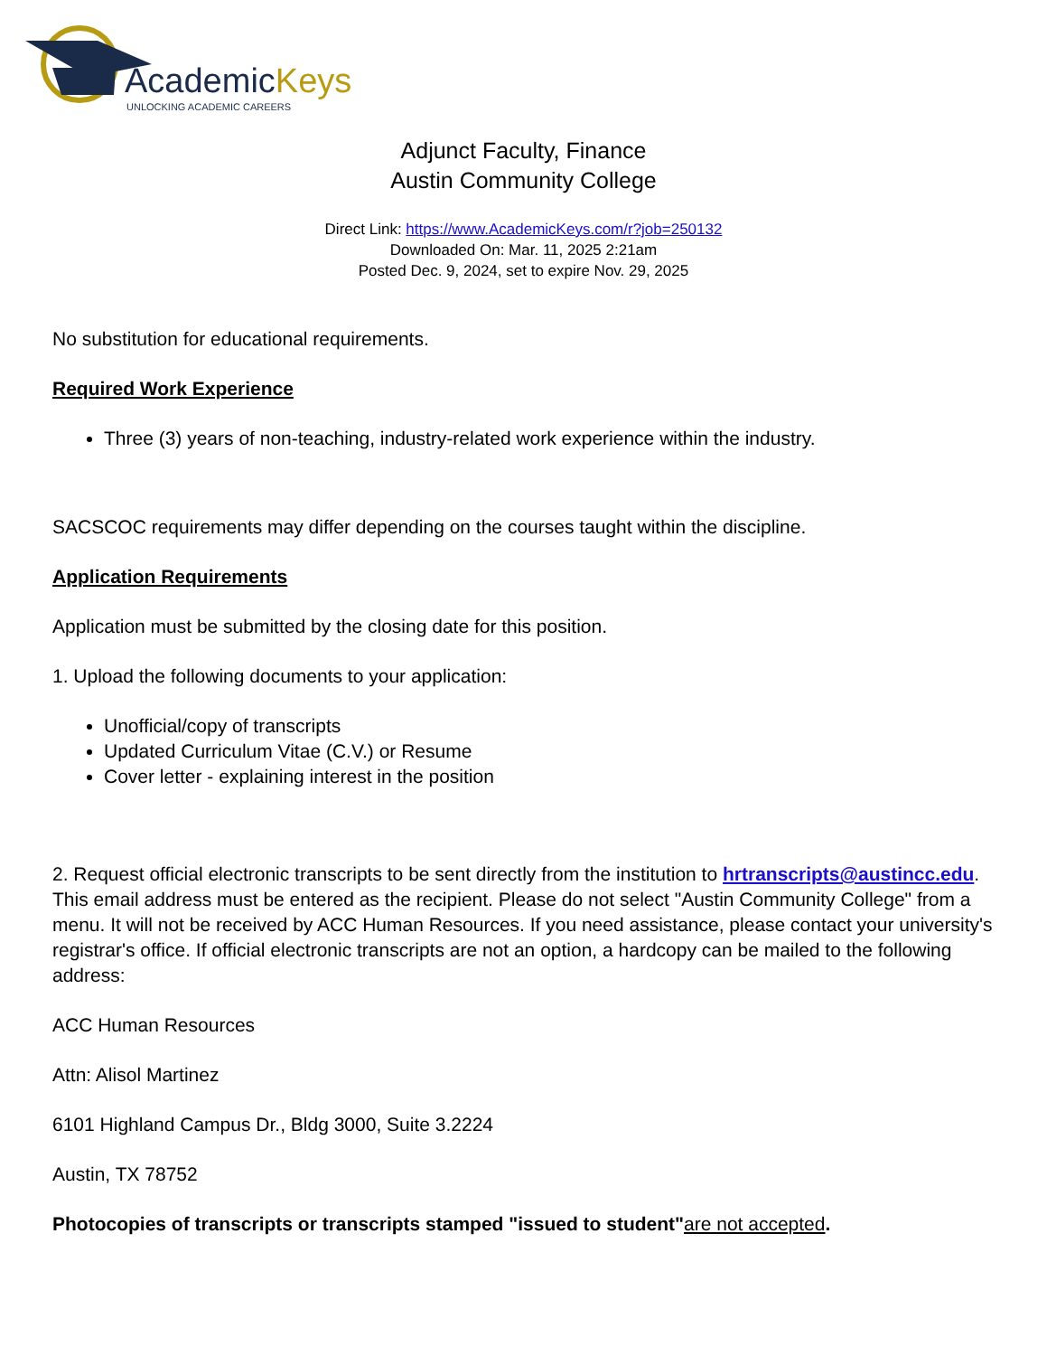AcademicKeys
UNLOCKING ACADEMIC CAREERS
Adjunct Faculty, Finance
Austin Community College
Direct Link: https://www.AcademicKeys.com/r?job=250132
Downloaded On: Mar. 11, 2025 2:21am
Posted Dec. 9, 2024, set to expire Nov. 29, 2025
No substitution for educational requirements.
Required Work Experience
Three (3) years of non-teaching, industry-related work experience within the industry.
SACSCOC requirements may differ depending on the courses taught within the discipline.
Application Requirements
Application must be submitted by the closing date for this position.
1. Upload the following documents to your application:
Unofficial/copy of transcripts
Updated Curriculum Vitae (C.V.) or Resume
Cover letter - explaining interest in the position
2. Request official electronic transcripts to be sent directly from the institution to hrtranscripts@austincc.edu. This email address must be entered as the recipient. Please do not select "Austin Community College" from a menu. It will not be received by ACC Human Resources. If you need assistance, please contact your university's registrar's office. If official electronic transcripts are not an option, a hardcopy can be mailed to the following address:
ACC Human Resources
Attn: Alisol Martinez
6101 Highland Campus Dr., Bldg 3000, Suite 3.2224
Austin, TX 78752
Photocopies of transcripts or transcripts stamped "issued to student"are not accepted.